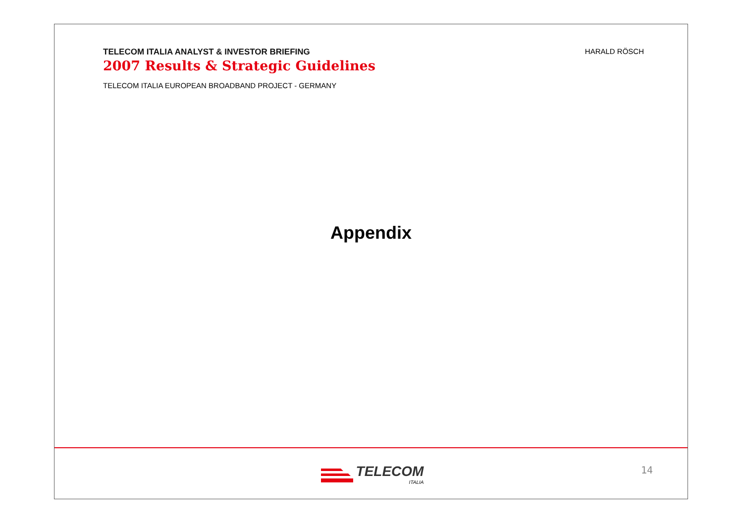TELECOM ITALIA ANALYST & INVESTOR BRIEFING
2007 Results & Strategic Guidelines
HARALD RÖSCH
TELECOM ITALIA EUROPEAN BROADBAND PROJECT - GERMANY
Appendix
TELECOM
ITALIA
14